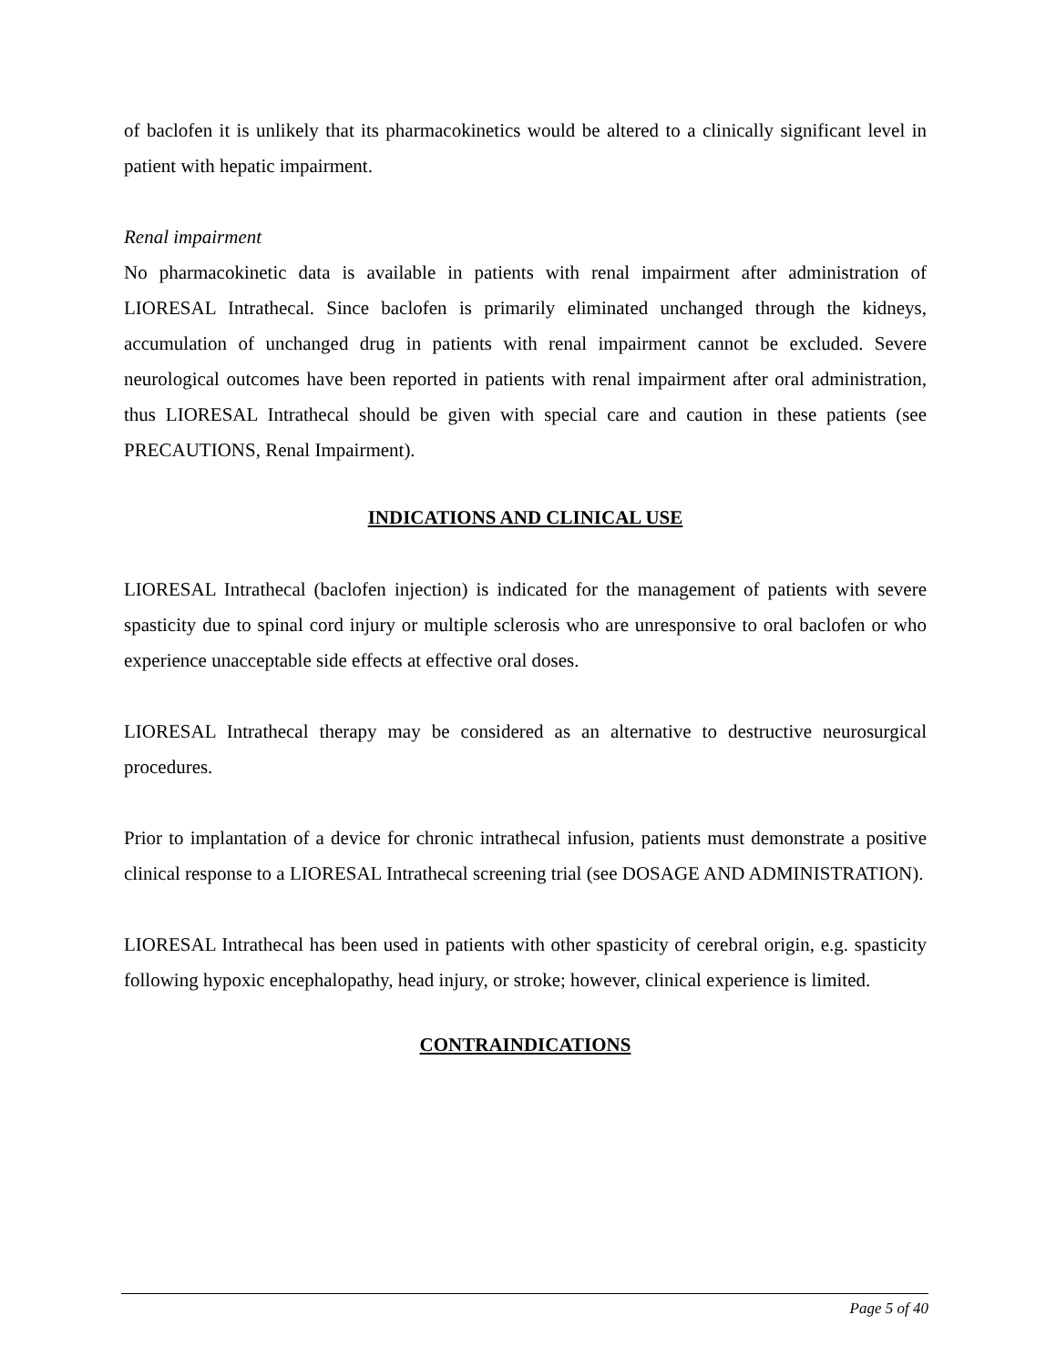of baclofen it is unlikely that its pharmacokinetics would be altered to a clinically significant level in patient with hepatic impairment.
Renal impairment
No pharmacokinetic data is available in patients with renal impairment after administration of LIORESAL Intrathecal. Since baclofen is primarily eliminated unchanged through the kidneys, accumulation of unchanged drug in patients with renal impairment cannot be excluded. Severe neurological outcomes have been reported in patients with renal impairment after oral administration, thus LIORESAL Intrathecal should be given with special care and caution in these patients (see PRECAUTIONS, Renal Impairment).
INDICATIONS AND CLINICAL USE
LIORESAL Intrathecal (baclofen injection) is indicated for the management of patients with severe spasticity due to spinal cord injury or multiple sclerosis who are unresponsive to oral baclofen or who experience unacceptable side effects at effective oral doses.
LIORESAL Intrathecal therapy may be considered as an alternative to destructive neurosurgical procedures.
Prior to implantation of a device for chronic intrathecal infusion, patients must demonstrate a positive clinical response to a LIORESAL Intrathecal screening trial (see DOSAGE AND ADMINISTRATION).
LIORESAL Intrathecal has been used in patients with other spasticity of cerebral origin, e.g. spasticity following hypoxic encephalopathy, head injury, or stroke; however, clinical experience is limited.
CONTRAINDICATIONS
Page 5 of 40